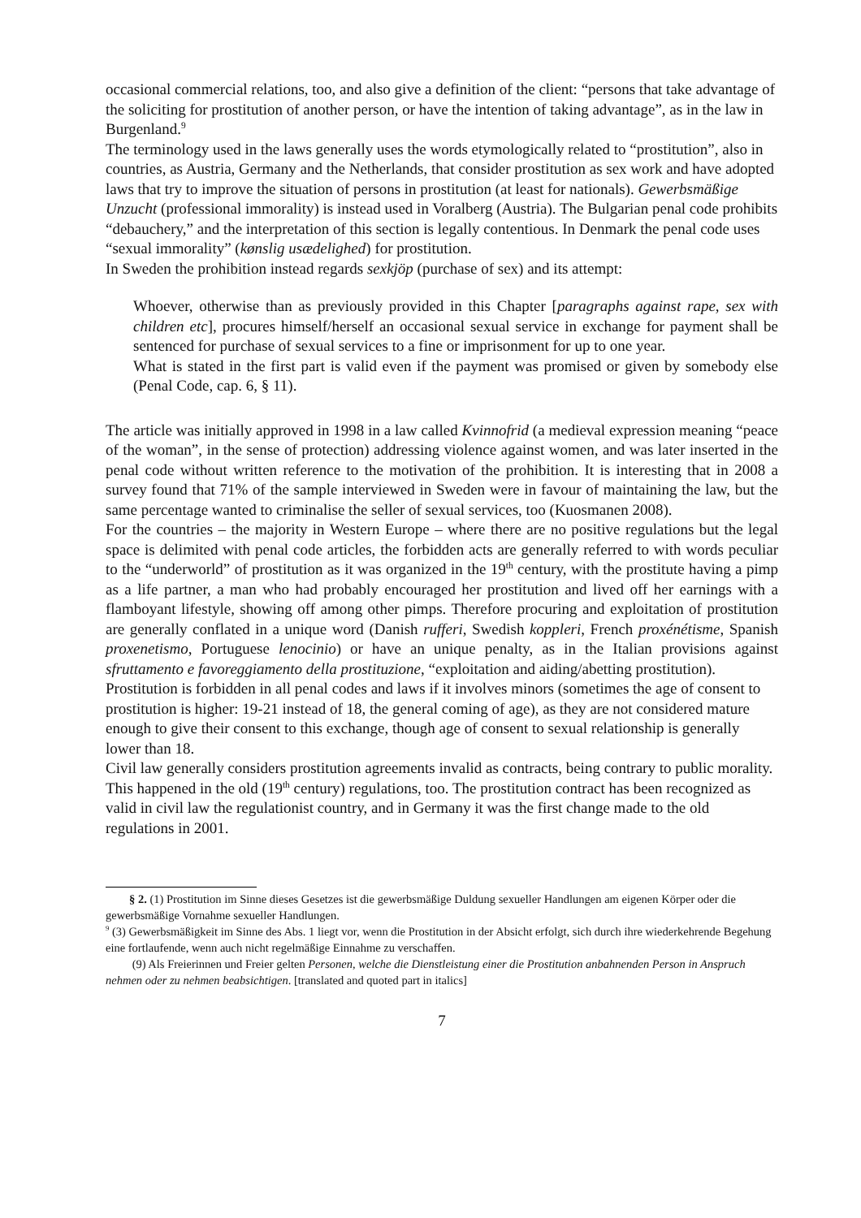occasional commercial relations, too, and also give a definition of the client: “persons that take advantage of the soliciting for prostitution of another person, or have the intention of taking advantage”, as in the law in Burgenland.<sup>9</sup>
The terminology used in the laws generally uses the words etymologically related to “prostitution”, also in countries, as Austria, Germany and the Netherlands, that consider prostitution as sex work and have adopted laws that try to improve the situation of persons in prostitution (at least for nationals). Gewerbsmäßige Unzucht (professional immorality) is instead used in Voralberg (Austria). The Bulgarian penal code prohibits “debauchery,” and the interpretation of this section is legally contentious. In Denmark the penal code uses “sexual immorality” (kønslig usædelighed) for prostitution.
In Sweden the prohibition instead regards sexkjöp (purchase of sex) and its attempt:
Whoever, otherwise than as previously provided in this Chapter [paragraphs against rape, sex with children etc], procures himself/herself an occasional sexual service in exchange for payment shall be sentenced for purchase of sexual services to a fine or imprisonment for up to one year.
What is stated in the first part is valid even if the payment was promised or given by somebody else (Penal Code, cap. 6, § 11).
The article was initially approved in 1998 in a law called Kvinnofrid (a medieval expression meaning “peace of the woman”, in the sense of protection) addressing violence against women, and was later inserted in the penal code without written reference to the motivation of the prohibition. It is interesting that in 2008 a survey found that 71% of the sample interviewed in Sweden were in favour of maintaining the law, but the same percentage wanted to criminalise the seller of sexual services, too (Kuosmanen 2008).
For the countries – the majority in Western Europe – where there are no positive regulations but the legal space is delimited with penal code articles, the forbidden acts are generally referred to with words peculiar to the “underworld” of prostitution as it was organized in the 19<sup>th</sup> century, with the prostitute having a pimp as a life partner, a man who had probably encouraged her prostitution and lived off her earnings with a flamboyant lifestyle, showing off among other pimps. Therefore procuring and exploitation of prostitution are generally conflated in a unique word (Danish rufferi, Swedish koppleri, French proxénétisme, Spanish proxenetismo, Portuguese lenocinio) or have an unique penalty, as in the Italian provisions against sfruttamento e favoreggiamento della prostituzione, “exploitation and aiding/abetting prostitution).
Prostitution is forbidden in all penal codes and laws if it involves minors (sometimes the age of consent to prostitution is higher: 19-21 instead of 18, the general coming of age), as they are not considered mature enough to give their consent to this exchange, though age of consent to sexual relationship is generally lower than 18.
Civil law generally considers prostitution agreements invalid as contracts, being contrary to public morality. This happened in the old (19<sup>th</sup> century) regulations, too. The prostitution contract has been recognized as valid in civil law the regulationist country, and in Germany it was the first change made to the old regulations in 2001.
§ 2. (1) Prostitution im Sinne dieses Gesetzes ist die gewerbsmäßige Duldung sexueller Handlungen am eigenen Körper oder die gewerbsmäßige Vornahme sexueller Handlungen.
<sup>9</sup> (3) Gewerbsmäßigkeit im Sinne des Abs. 1 liegt vor, wenn die Prostitution in der Absicht erfolgt, sich durch ihre wiederkehrende Begehung eine fortlaufende, wenn auch nicht regelmäßige Einnahme zu verschaffen.
(9) Als Freierinnen und Freier gelten Personen, welche die Dienstleistung einer die Prostitution anbahnenden Person in Anspruch nehmen oder zu nehmen beabsichtigen. [translated and quoted part in italics]
7